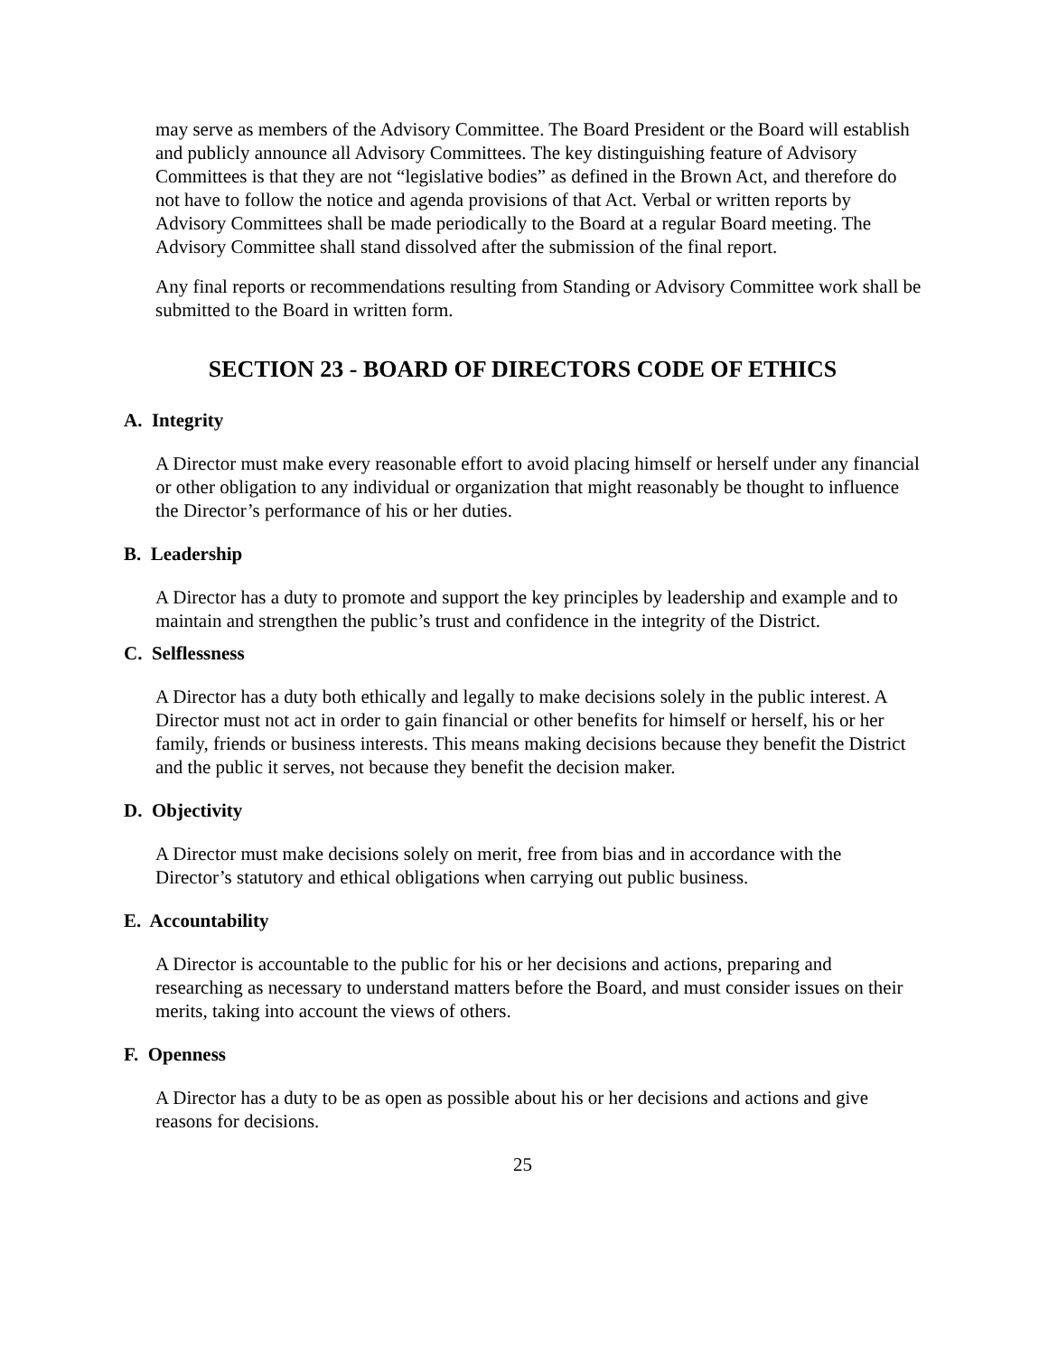may serve as members of the Advisory Committee. The Board President or the Board will establish and publicly announce all Advisory Committees. The key distinguishing feature of Advisory Committees is that they are not “legislative bodies” as defined in the Brown Act, and therefore do not have to follow the notice and agenda provisions of that Act. Verbal or written reports by Advisory Committees shall be made periodically to the Board at a regular Board meeting. The Advisory Committee shall stand dissolved after the submission of the final report.
Any final reports or recommendations resulting from Standing or Advisory Committee work shall be submitted to the Board in written form.
SECTION 23 - BOARD OF DIRECTORS CODE OF ETHICS
A. Integrity
A Director must make every reasonable effort to avoid placing himself or herself under any financial or other obligation to any individual or organization that might reasonably be thought to influence the Director’s performance of his or her duties.
B. Leadership
A Director has a duty to promote and support the key principles by leadership and example and to maintain and strengthen the public’s trust and confidence in the integrity of the District.
C. Selflessness
A Director has a duty both ethically and legally to make decisions solely in the public interest. A Director must not act in order to gain financial or other benefits for himself or herself, his or her family, friends or business interests. This means making decisions because they benefit the District and the public it serves, not because they benefit the decision maker.
D. Objectivity
A Director must make decisions solely on merit, free from bias and in accordance with the Director’s statutory and ethical obligations when carrying out public business.
E. Accountability
A Director is accountable to the public for his or her decisions and actions, preparing and researching as necessary to understand matters before the Board, and must consider issues on their merits, taking into account the views of others.
F. Openness
A Director has a duty to be as open as possible about his or her decisions and actions and give reasons for decisions.
25